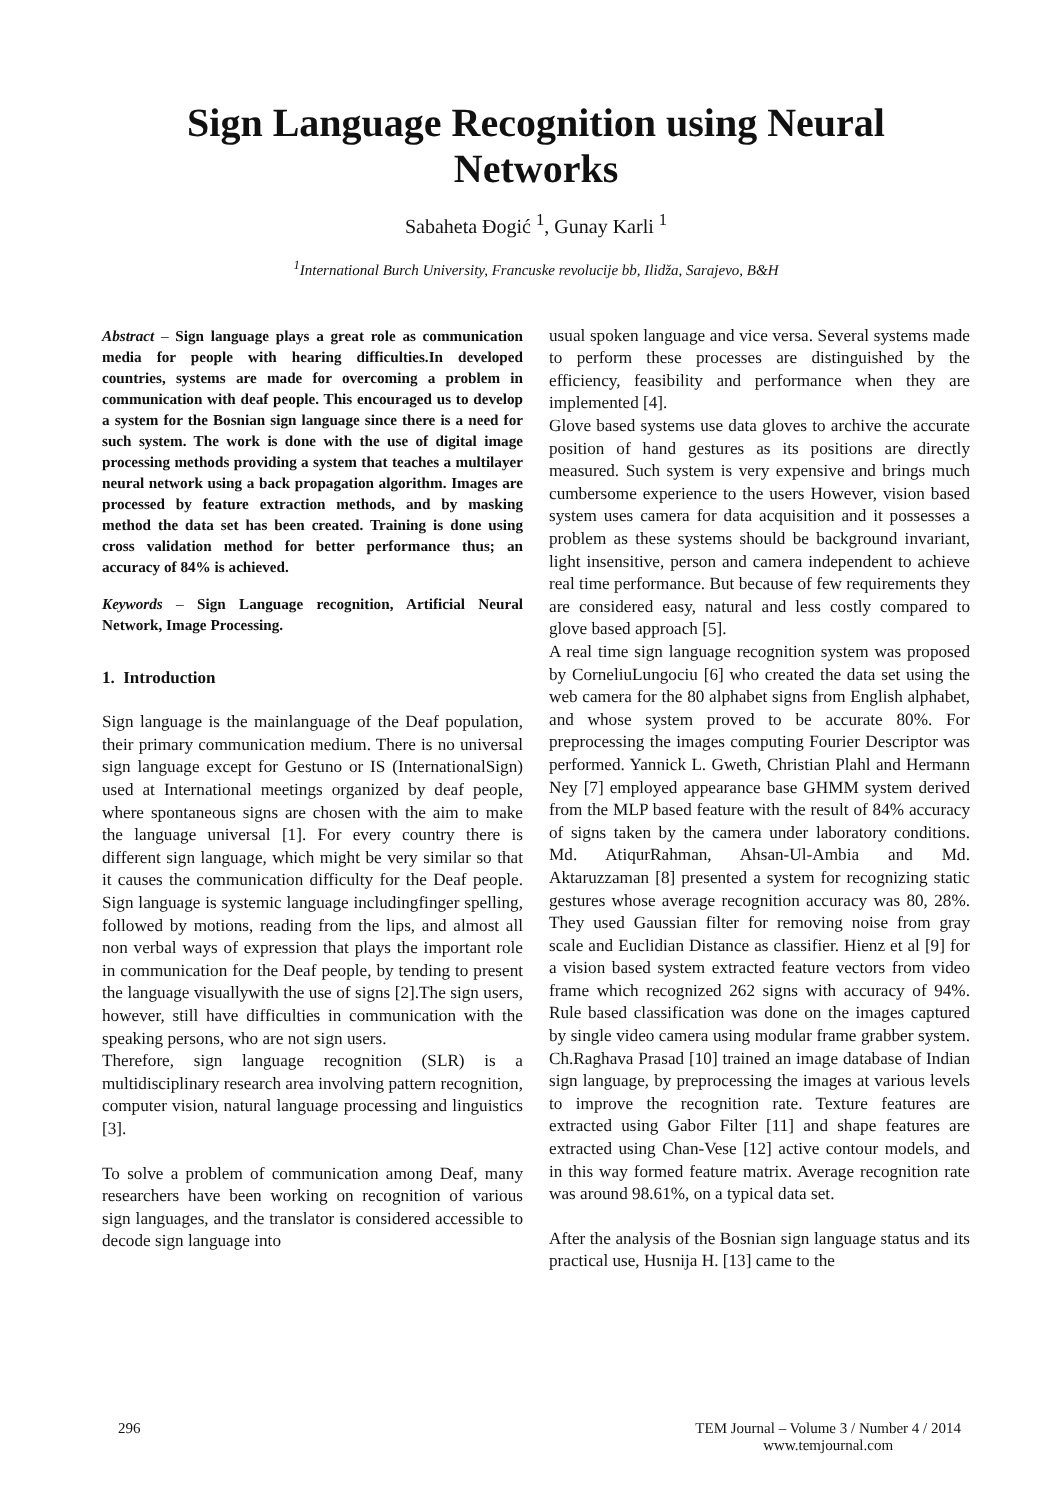Sign Language Recognition using Neural Networks
Sabaheta Đogić <sup>1</sup>, Gunay Karli <sup>1</sup>
<sup>1</sup> International Burch University, Francuske revolucije bb, Ilidža, Sarajevo, B&H
Abstract – Sign language plays a great role as communication media for people with hearing difficulties.In developed countries, systems are made for overcoming a problem in communication with deaf people. This encouraged us to develop a system for the Bosnian sign language since there is a need for such system. The work is done with the use of digital image processing methods providing a system that teaches a multilayer neural network using a back propagation algorithm. Images are processed by feature extraction methods, and by masking method the data set has been created. Training is done using cross validation method for better performance thus; an accuracy of 84% is achieved.
Keywords – Sign Language recognition, Artificial Neural Network, Image Processing.
1. Introduction
Sign language is the mainlanguage of the Deaf population, their primary communication medium. There is no universal sign language except for Gestuno or IS (InternationalSign) used at International meetings organized by deaf people, where spontaneous signs are chosen with the aim to make the language universal [1]. For every country there is different sign language, which might be very similar so that it causes the communication difficulty for the Deaf people. Sign language is systemic language includingfinger spelling, followed by motions, reading from the lips, and almost all non verbal ways of expression that plays the important role in communication for the Deaf people, by tending to present the language visuallywith the use of signs [2].The sign users, however, still have difficulties in communication with the speaking persons, who are not sign users.
Therefore, sign language recognition (SLR) is a multidisciplinary research area involving pattern recognition, computer vision, natural language processing and linguistics [3].
To solve a problem of communication among Deaf, many researchers have been working on recognition of various sign languages, and the translator is considered accessible to decode sign language into
usual spoken language and vice versa. Several systems made to perform these processes are distinguished by the efficiency, feasibility and performance when they are implemented [4].
Glove based systems use data gloves to archive the accurate position of hand gestures as its positions are directly measured. Such system is very expensive and brings much cumbersome experience to the users However, vision based system uses camera for data acquisition and it possesses a problem as these systems should be background invariant, light insensitive, person and camera independent to achieve real time performance. But because of few requirements they are considered easy, natural and less costly compared to glove based approach [5].
A real time sign language recognition system was proposed by CorneliuLungociu [6] who created the data set using the web camera for the 80 alphabet signs from English alphabet, and whose system proved to be accurate 80%. For preprocessing the images computing Fourier Descriptor was performed. Yannick L. Gweth, Christian Plahl and Hermann Ney [7] employed appearance base GHMM system derived from the MLP based feature with the result of 84% accuracy of signs taken by the camera under laboratory conditions. Md. AtiqurRahman, Ahsan-Ul-Ambia and Md. Aktaruzzaman [8] presented a system for recognizing static gestures whose average recognition accuracy was 80, 28%. They used Gaussian filter for removing noise from gray scale and Euclidian Distance as classifier. Hienz et al [9] for a vision based system extracted feature vectors from video frame which recognized 262 signs with accuracy of 94%. Rule based classification was done on the images captured by single video camera using modular frame grabber system. Ch.Raghava Prasad [10] trained an image database of Indian sign language, by preprocessing the images at various levels to improve the recognition rate. Texture features are extracted using Gabor Filter [11] and shape features are extracted using Chan-Vese [12] active contour models, and in this way formed feature matrix. Average recognition rate was around 98.61%, on a typical data set.
After the analysis of the Bosnian sign language status and its practical use, Husnija H. [13] came to the
296 TEM Journal – Volume 3 / Number 4 / 2014
www.temjournal.com